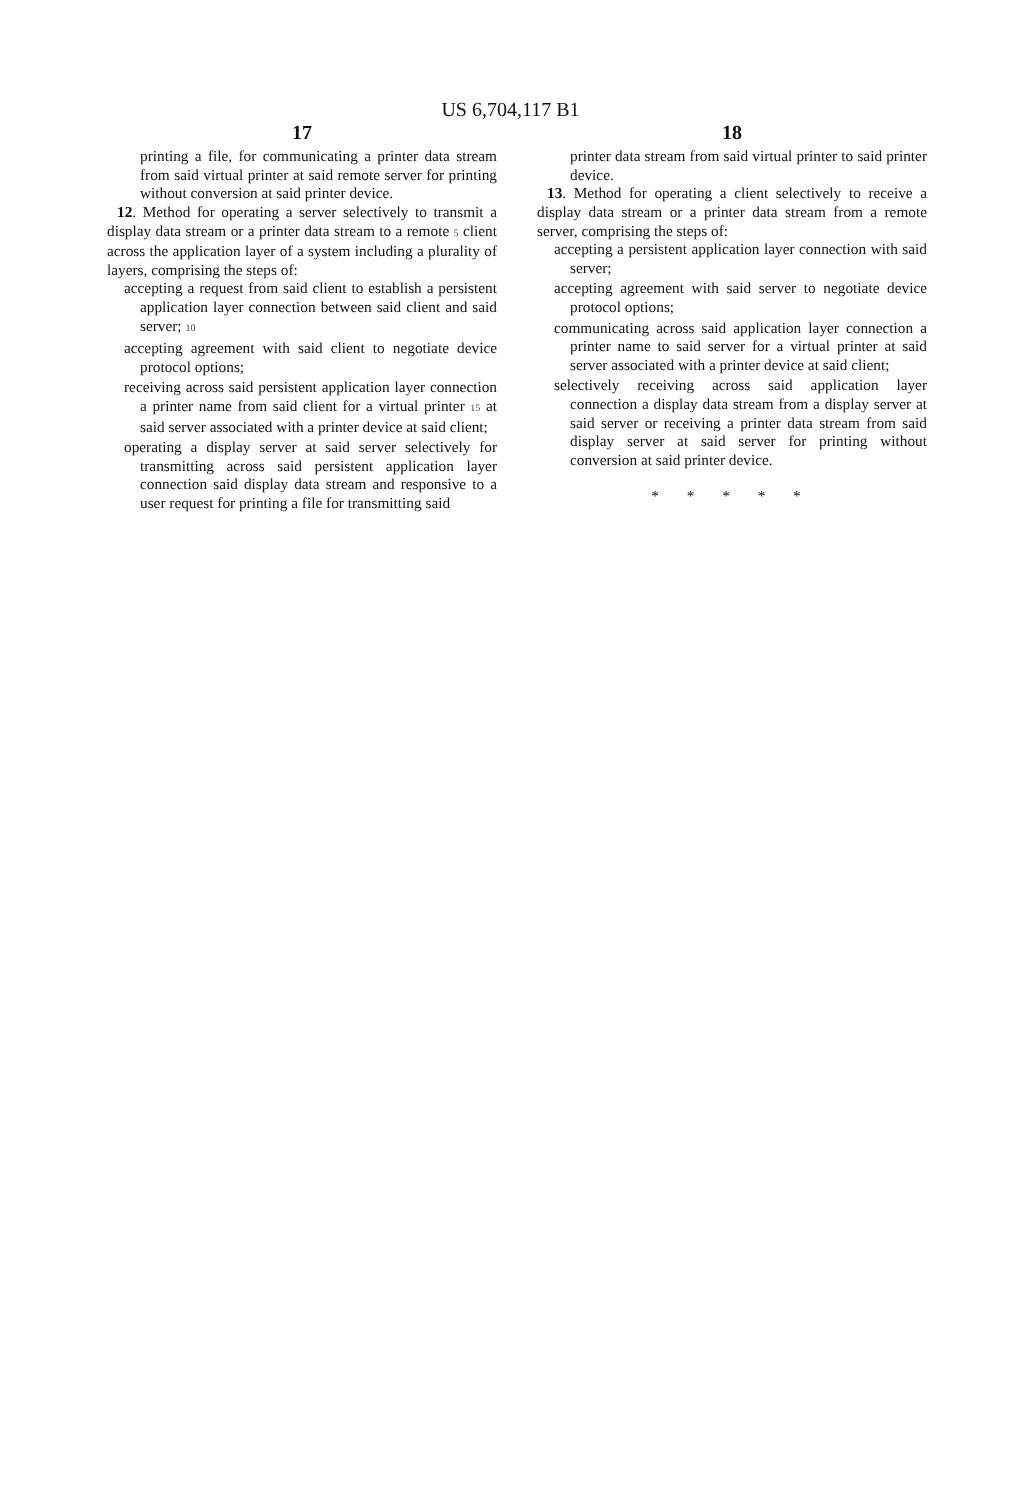US 6,704,117 B1
17
printing a file, for communicating a printer data stream from said virtual printer at said remote server for printing without conversion at said printer device.
12. Method for operating a server selectively to transmit a display data stream or a printer data stream to a remote 5 client across the application layer of a system including a plurality of layers, comprising the steps of:
accepting a request from said client to establish a persistent application layer connection between said client and said server; 10
accepting agreement with said client to negotiate device protocol options;
receiving across said persistent application layer connection a printer name from said client for a virtual printer 15 at said server associated with a printer device at said client;
operating a display server at said server selectively for transmitting across said persistent application layer connection said display data stream and responsive to a user request for printing a file for transmitting said
18
printer data stream from said virtual printer to said printer device.
13. Method for operating a client selectively to receive a display data stream or a printer data stream from a remote server, comprising the steps of:
accepting a persistent application layer connection with said server;
accepting agreement with said server to negotiate device protocol options;
communicating across said application layer connection a printer name to said server for a virtual printer at said server associated with a printer device at said client;
selectively receiving across said application layer connection a display data stream from a display server at said server or receiving a printer data stream from said display server at said server for printing without conversion at said printer device.
* * * * *